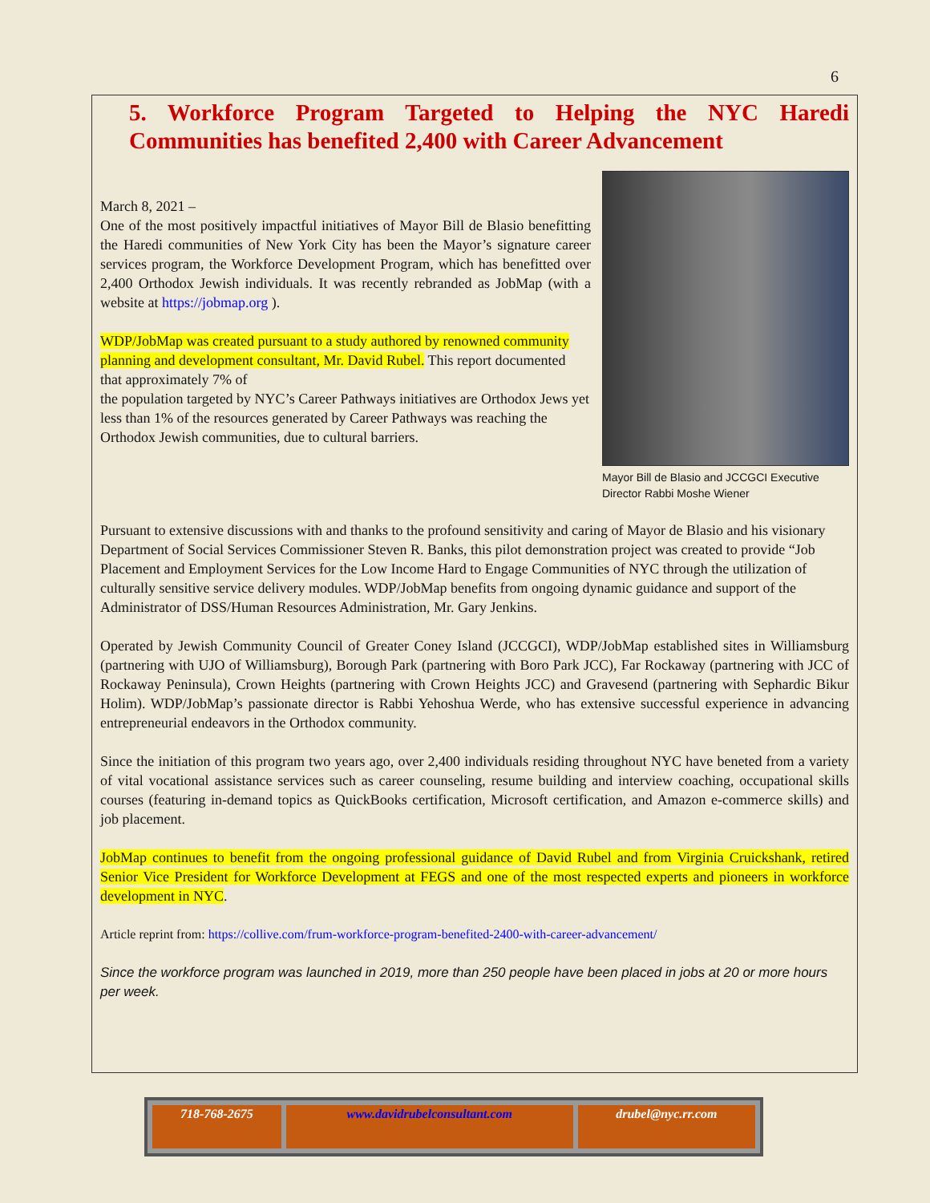6
5. Workforce Program Targeted to Helping the NYC Haredi Communities has benefited 2,400 with Career Advancement
Mayor Bill de Blasio and JCCGCI Executive Director Rabbi Moshe Wiener
March 8, 2021 –
One of the most positively impactful initiatives of Mayor Bill de Blasio benefitting the Haredi communities of New York City has been the Mayor’s signature career services program, the Workforce Development Program, which has benefitted over 2,400 Orthodox Jewish individuals. It was recently rebranded as JobMap (with a website at https://jobmap.org ).
WDP/JobMap was created pursuant to a study authored by renowned community planning and development consultant, Mr. David Rubel. This report documented that approximately 7% of
the population targeted by NYC’s Career Pathways initiatives are Orthodox Jews yet less than 1% of the resources generated by Career Pathways was reaching the Orthodox Jewish communities, due to cultural barriers.
Pursuant to extensive discussions with and thanks to the profound sensitivity and caring of Mayor de Blasio and his visionary Department of Social Services Commissioner Steven R. Banks, this pilot demonstration project was created to provide “Job Placement and Employment Services for the Low Income Hard to Engage Communities of NYC through the utilization of culturally sensitive service delivery modules. WDP/JobMap benefits from ongoing dynamic guidance and support of the Administrator of DSS/Human Resources Administration, Mr. Gary Jenkins.
Operated by Jewish Community Council of Greater Coney Island (JCCGCI), WDP/JobMap established sites in Williamsburg (partnering with UJO of Williamsburg), Borough Park (partnering with Boro Park JCC), Far Rockaway (partnering with JCC of Rockaway Peninsula), Crown Heights (partnering with Crown Heights JCC) and Gravesend (partnering with Sephardic Bikur Holim). WDP/JobMap’s passionate director is Rabbi Yehoshua Werde, who has extensive successful experience in advancing entrepreneurial endeavors in the Orthodox community.
Since the initiation of this program two years ago, over 2,400 individuals residing throughout NYC have beneted from a variety of vital vocational assistance services such as career counseling, resume building and interview coaching, occupational skills courses (featuring in-demand topics as QuickBooks certification, Microsoft certification, and Amazon e-commerce skills) and job placement.
JobMap continues to benefit from the ongoing professional guidance of David Rubel and from Virginia Cruickshank, retired Senior Vice President for Workforce Development at FEGS and one of the most respected experts and pioneers in workforce development in NYC.
Article reprint from: https://collive.com/frum-workforce-program-benefited-2400-with-career-advancement/
Since the workforce program was launched in 2019, more than 250 people have been placed in jobs at 20 or more hours per week.
| 718-768-2675 | www.davidrubelconsultant.com | drubel@nyc.rr.com |